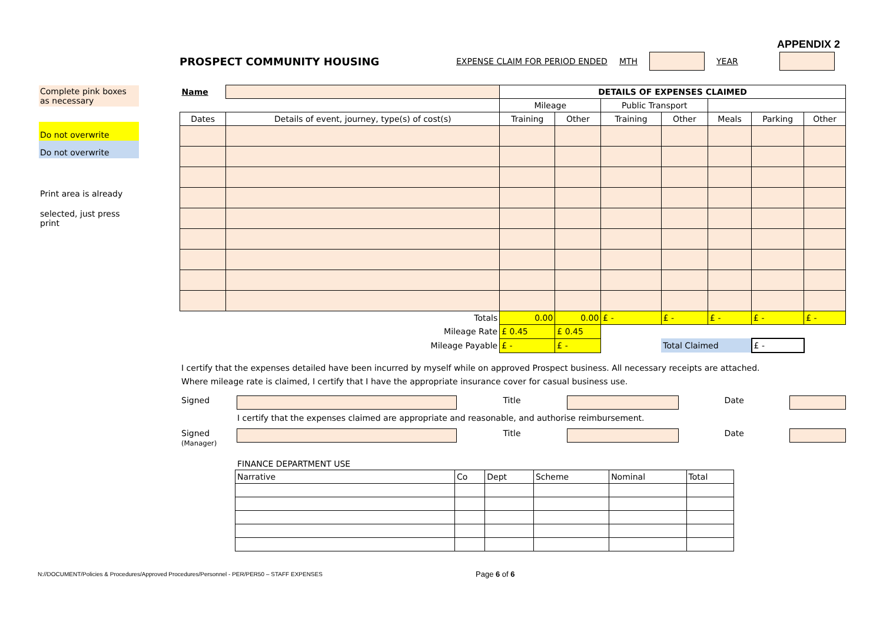APPENDIX 2
Complete pink boxes as necessary
Do not overwrite
Do not overwrite
Print area is already
selected, just press print
PROSPECT COMMUNITY HOUSING EXPENSE CLAIM FOR PERIOD ENDED MTH YEAR
| Name | | DETAILS OF EXPENSES CLAIMED | | | | | | |
| | | Mileage | | Public Transport | | | | |
| Dates | Details of event, journey, type(s) of cost(s) | Training | Other | Training | Other | Meals | Parking | Other |
| Totals | | 0.00 | 0.00 | £ - | £ - | £ - | £ - | £ - |
| Mileage Rate | | £ 0.45 | £ 0.45 | | | | | |
| Mileage Payable | | £ - | £ - | | Total Claimed | | £ - | |
I certify that the expenses detailed have been incurred by myself while on approved Prospect business. All necessary receipts are attached.
Where mileage rate is claimed, I certify that I have the appropriate insurance cover for casual business use.
Signed Title Date
I certify that the expenses claimed are appropriate and reasonable, and authorise reimbursement.
Signed
(Manager) Title Date
FINANCE DEPARTMENT USE
| Narrative | Co | Dept | Scheme | Nominal | Total |
N://DOCUMENT/Policies & Procedures/Approved Procedures/Personnel - PER/PER50 – STAFF EXPENSES
Page 6 of 6